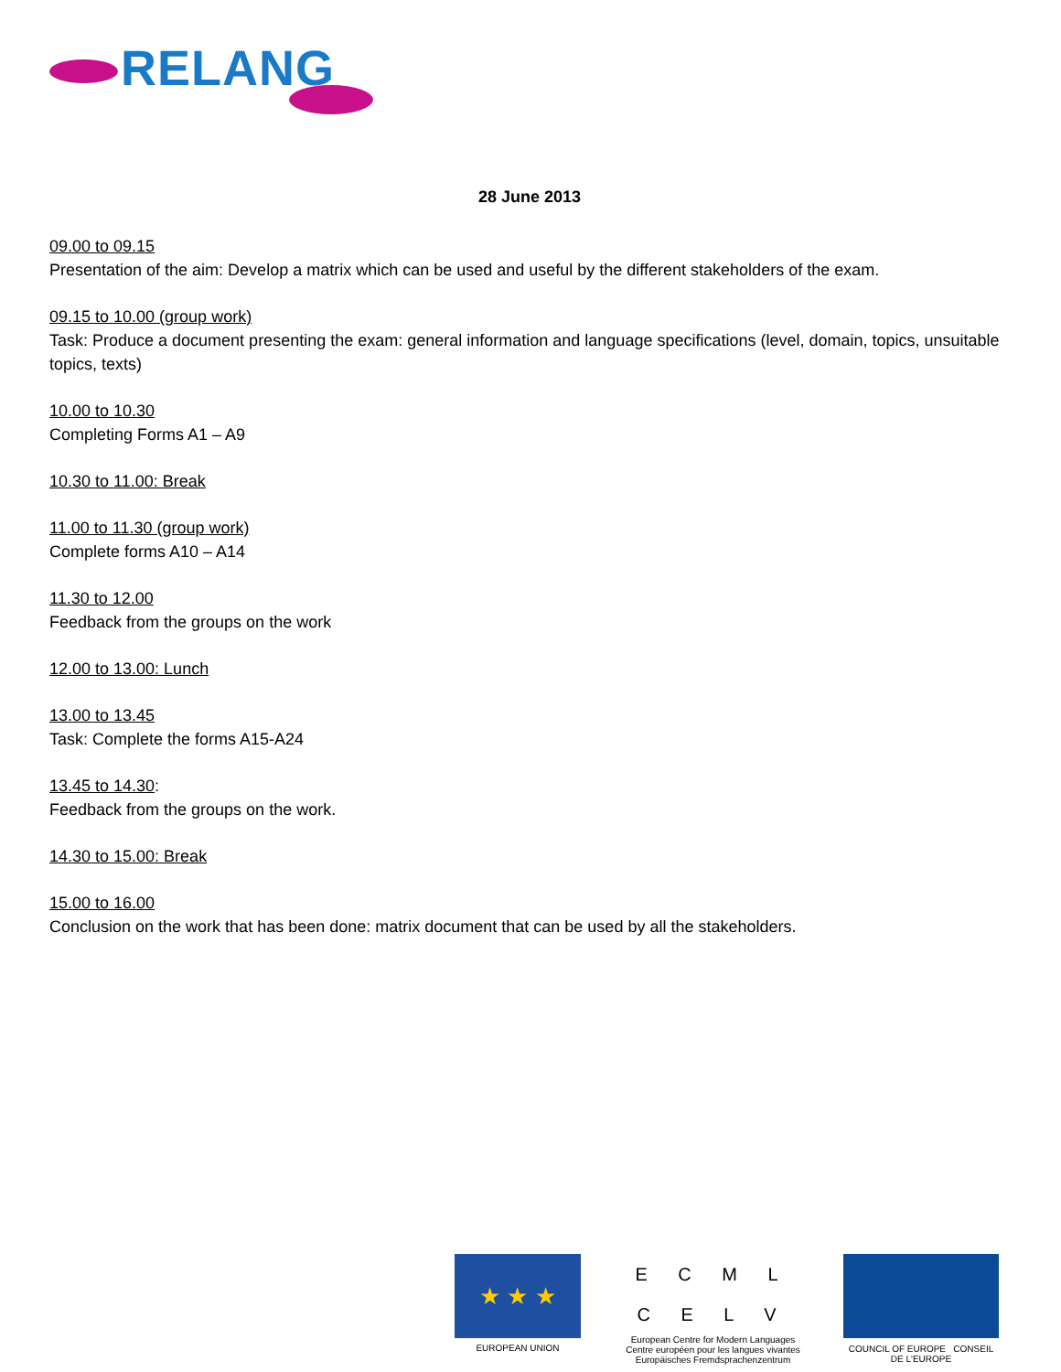RELANG
28 June 2013
09.00 to 09.15
Presentation of the aim: Develop a matrix which can be used and useful by the different stakeholders of the exam.
09.15 to 10.00 (group work)
Task: Produce a document presenting the exam: general information and language specifications (level, domain, topics, unsuitable topics, texts)
10.00 to 10.30
Completing Forms A1 – A9
10.30 to 11.00: Break
11.00 to 11.30 (group work)
Complete forms A10 – A14
11.30 to 12.00
Feedback from the groups on the work
12.00 to 13.00: Lunch
13.00 to 13.45
Task: Complete the forms A15-A24
13.45 to 14.30:
Feedback from the groups on the work.
14.30 to 15.00: Break
15.00 to 16.00
Conclusion on the work that has been done: matrix document that can be used by all the stakeholders.
★ ★ ★
EUROPEAN UNION
E C M L
C E L V
European Centre for Modern Languages
Centre européen pour les langues vivantes
Europäisches Fremdsprachenzentrum
COUNCIL OF EUROPE CONSEIL DE L'EUROPE